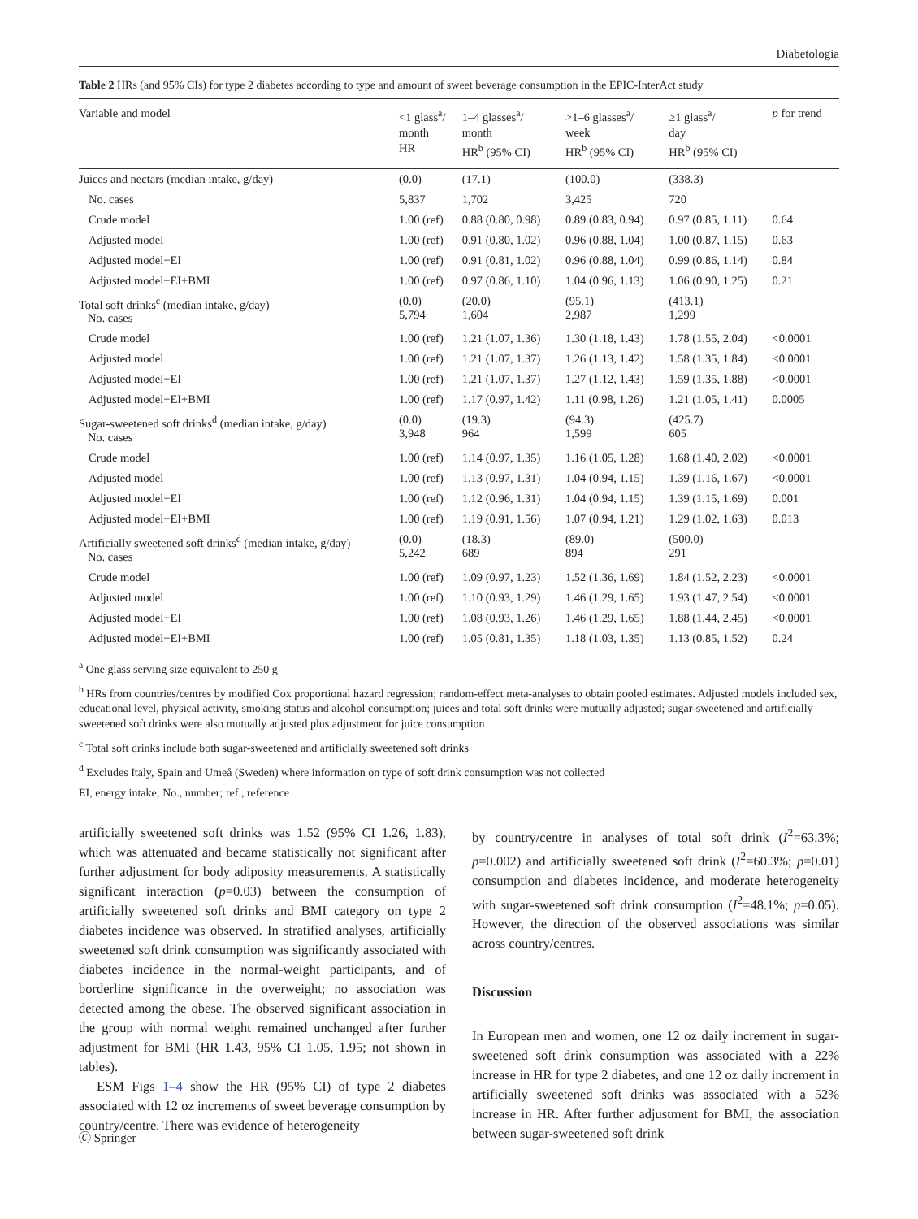Diabetologia
Table 2 HRs (and 95% CIs) for type 2 diabetes according to type and amount of sweet beverage consumption in the EPIC-InterAct study
| Variable and model | <1 glass<sup>a</sup>/ month HR | 1–4 glasses<sup>a</sup>/ month HR<sup>b</sup> (95% CI) | >1–6 glasses<sup>a</sup>/ week HR<sup>b</sup> (95% CI) | ≥1 glass<sup>a</sup>/ day HR<sup>b</sup> (95% CI) | p for trend |
| --- | --- | --- | --- | --- | --- |
| Juices and nectars (median intake, g/day) | (0.0) | (17.1) | (100.0) | (338.3) | |
| No. cases | 5,837 | 1,702 | 3,425 | 720 | |
| Crude model | 1.00 (ref) | 0.88 (0.80, 0.98) | 0.89 (0.83, 0.94) | 0.97 (0.85, 1.11) | 0.64 |
| Adjusted model | 1.00 (ref) | 0.91 (0.80, 1.02) | 0.96 (0.88, 1.04) | 1.00 (0.87, 1.15) | 0.63 |
| Adjusted model+EI | 1.00 (ref) | 0.91 (0.81, 1.02) | 0.96 (0.88, 1.04) | 0.99 (0.86, 1.14) | 0.84 |
| Adjusted model+EI+BMI | 1.00 (ref) | 0.97 (0.86, 1.10) | 1.04 (0.96, 1.13) | 1.06 (0.90, 1.25) | 0.21 |
| Total soft drinks<sup>c</sup> (median intake, g/day) No. cases | (0.0) 5,794 | (20.0) 1,604 | (95.1) 2,987 | (413.1) 1,299 | |
| Crude model | 1.00 (ref) | 1.21 (1.07, 1.36) | 1.30 (1.18, 1.43) | 1.78 (1.55, 2.04) | <0.0001 |
| Adjusted model | 1.00 (ref) | 1.21 (1.07, 1.37) | 1.26 (1.13, 1.42) | 1.58 (1.35, 1.84) | <0.0001 |
| Adjusted model+EI | 1.00 (ref) | 1.21 (1.07, 1.37) | 1.27 (1.12, 1.43) | 1.59 (1.35, 1.88) | <0.0001 |
| Adjusted model+EI+BMI | 1.00 (ref) | 1.17 (0.97, 1.42) | 1.11 (0.98, 1.26) | 1.21 (1.05, 1.41) | 0.0005 |
| Sugar-sweetened soft drinks<sup>d</sup> (median intake, g/day) No. cases | (0.0) 3,948 | (19.3) 964 | (94.3) 1,599 | (425.7) 605 | |
| Crude model | 1.00 (ref) | 1.14 (0.97, 1.35) | 1.16 (1.05, 1.28) | 1.68 (1.40, 2.02) | <0.0001 |
| Adjusted model | 1.00 (ref) | 1.13 (0.97, 1.31) | 1.04 (0.94, 1.15) | 1.39 (1.16, 1.67) | <0.0001 |
| Adjusted model+EI | 1.00 (ref) | 1.12 (0.96, 1.31) | 1.04 (0.94, 1.15) | 1.39 (1.15, 1.69) | 0.001 |
| Adjusted model+EI+BMI | 1.00 (ref) | 1.19 (0.91, 1.56) | 1.07 (0.94, 1.21) | 1.29 (1.02, 1.63) | 0.013 |
| Artificially sweetened soft drinks<sup>d</sup> (median intake, g/day) No. cases | (0.0) 5,242 | (18.3) 689 | (89.0) 894 | (500.0) 291 | |
| Crude model | 1.00 (ref) | 1.09 (0.97, 1.23) | 1.52 (1.36, 1.69) | 1.84 (1.52, 2.23) | <0.0001 |
| Adjusted model | 1.00 (ref) | 1.10 (0.93, 1.29) | 1.46 (1.29, 1.65) | 1.93 (1.47, 2.54) | <0.0001 |
| Adjusted model+EI | 1.00 (ref) | 1.08 (0.93, 1.26) | 1.46 (1.29, 1.65) | 1.88 (1.44, 2.45) | <0.0001 |
| Adjusted model+EI+BMI | 1.00 (ref) | 1.05 (0.81, 1.35) | 1.18 (1.03, 1.35) | 1.13 (0.85, 1.52) | 0.24 |
<sup>a</sup> One glass serving size equivalent to 250 g
<sup>b</sup> HRs from countries/centres by modified Cox proportional hazard regression; random-effect meta-analyses to obtain pooled estimates. Adjusted models included sex, educational level, physical activity, smoking status and alcohol consumption; juices and total soft drinks were mutually adjusted; sugar-sweetened and artificially sweetened soft drinks were also mutually adjusted plus adjustment for juice consumption
<sup>c</sup> Total soft drinks include both sugar-sweetened and artificially sweetened soft drinks
<sup>d</sup> Excludes Italy, Spain and Umeå (Sweden) where information on type of soft drink consumption was not collected
EI, energy intake; No., number; ref., reference
artificially sweetened soft drinks was 1.52 (95% CI 1.26, 1.83), which was attenuated and became statistically not significant after further adjustment for body adiposity measurements. A statistically significant interaction (p=0.03) between the consumption of artificially sweetened soft drinks and BMI category on type 2 diabetes incidence was observed. In stratified analyses, artificially sweetened soft drink consumption was significantly associated with diabetes incidence in the normal-weight participants, and of borderline significance in the overweight; no association was detected among the obese. The observed significant association in the group with normal weight remained unchanged after further adjustment for BMI (HR 1.43, 95% CI 1.05, 1.95; not shown in tables).
ESM Figs 1–4 show the HR (95% CI) of type 2 diabetes associated with 12 oz increments of sweet beverage consumption by country/centre. There was evidence of heterogeneity
by country/centre in analyses of total soft drink (I<sup>2</sup>=63.3%; p=0.002) and artificially sweetened soft drink (I<sup>2</sup>=60.3%; p=0.01) consumption and diabetes incidence, and moderate heterogeneity with sugar-sweetened soft drink consumption (I<sup>2</sup>=48.1%; p=0.05). However, the direction of the observed associations was similar across country/centres.
Discussion
In European men and women, one 12 oz daily increment in sugar-sweetened soft drink consumption was associated with a 22% increase in HR for type 2 diabetes, and one 12 oz daily increment in artificially sweetened soft drinks was associated with a 52% increase in HR. After further adjustment for BMI, the association between sugar-sweetened soft drink
🄫 Springer